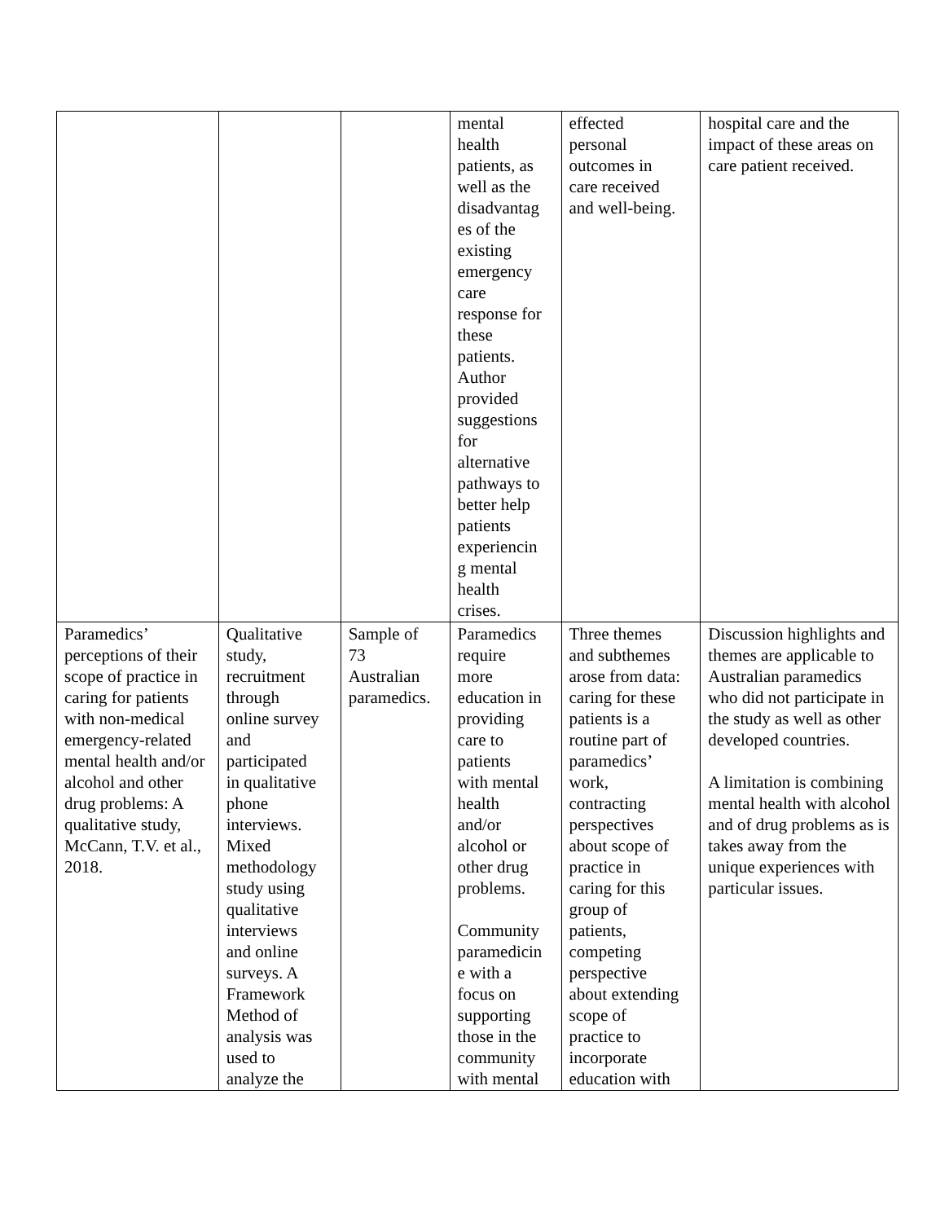| | | | mental health patients, as well as the disadvantag es of the existing emergency care response for these patients. Author provided suggestions for alternative pathways to better help patients experiencin g mental health crises. | effected personal outcomes in care received and well-being. | hospital care and the impact of these areas on care patient received. |
| Paramedics’ perceptions of their scope of practice in caring for patients with non-medical emergency-related mental health and/or alcohol and other drug problems: A qualitative study, McCann, T.V. et al., 2018. | Qualitative study, recruitment through online survey and participated in qualitative phone interviews. Mixed methodology study using qualitative interviews and online surveys. A Framework Method of analysis was used to analyze the | Sample of 73 Australian paramedics. | Paramedics require more education in providing care to patients with mental health and/or alcohol or other drug problems. Community paramedicin e with a focus on supporting those in the community with mental | Three themes and subthemes arose from data: caring for these patients is a routine part of paramedics’ work, contracting perspectives about scope of practice in caring for this group of patients, competing perspective about extending scope of practice to incorporate education with | Discussion highlights and themes are applicable to Australian paramedics who did not participate in the study as well as other developed countries. A limitation is combining mental health with alcohol and of drug problems as is takes away from the unique experiences with particular issues. |